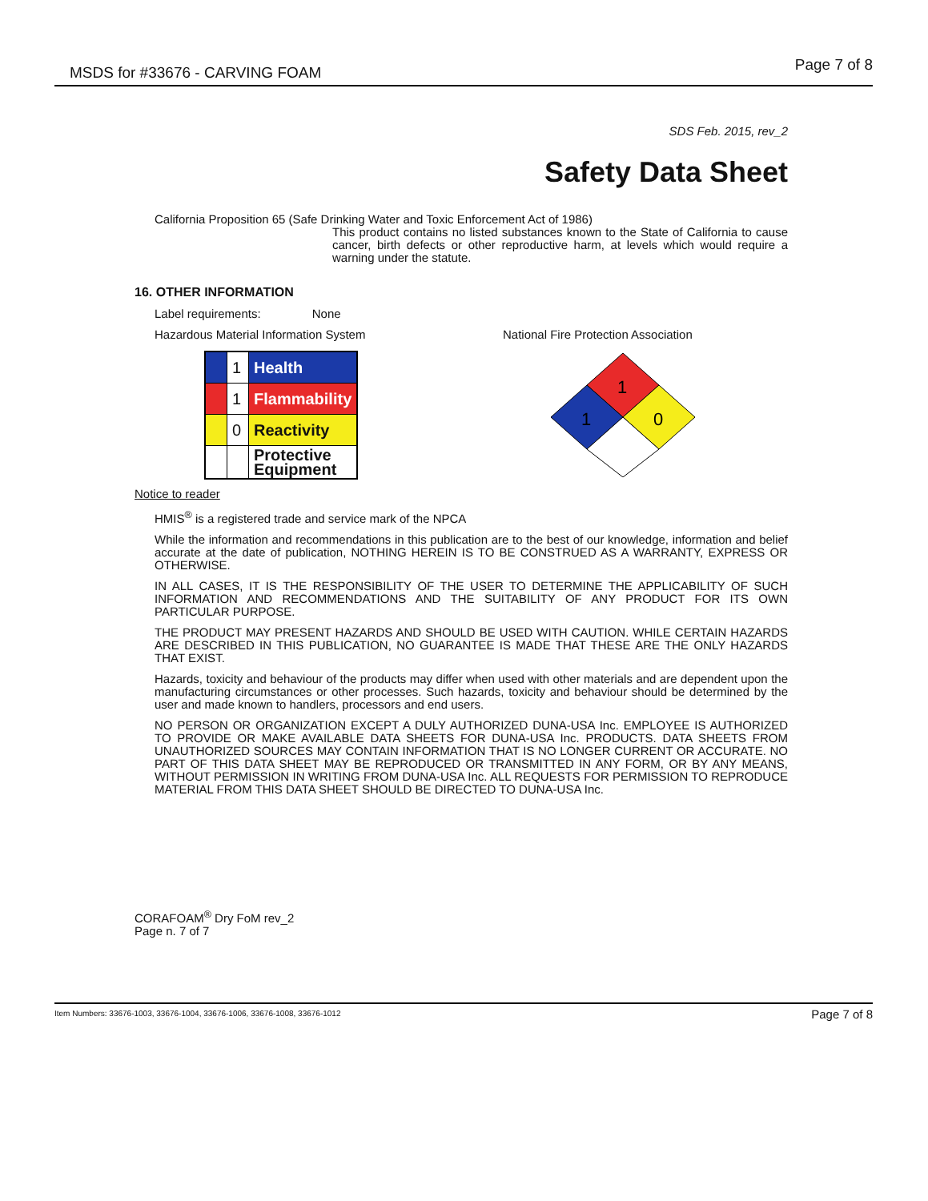MSDS for #33676 - CARVING FOAM Page 7 of 8
SDS Feb. 2015, rev_2
Safety Data Sheet
California Proposition 65 (Safe Drinking Water and Toxic Enforcement Act of 1986)
This product contains no listed substances known to the State of California to cause cancer, birth defects or other reproductive harm, at levels which would require a warning under the statute.
16. OTHER INFORMATION
Label requirements: None
Hazardous Material Information System
| | 1 | Health |
| | 1 | Flammability |
| | 0 | Reactivity |
| | | Protective Equipment |
National Fire Protection Association
1
1
0
Notice to reader
HMIS<sup>®</sup> is a registered trade and service mark of the NPCA
While the information and recommendations in this publication are to the best of our knowledge, information and belief accurate at the date of publication, NOTHING HEREIN IS TO BE CONSTRUED AS A WARRANTY, EXPRESS OR OTHERWISE.
IN ALL CASES, IT IS THE RESPONSIBILITY OF THE USER TO DETERMINE THE APPLICABILITY OF SUCH INFORMATION AND RECOMMENDATIONS AND THE SUITABILITY OF ANY PRODUCT FOR ITS OWN PARTICULAR PURPOSE.
THE PRODUCT MAY PRESENT HAZARDS AND SHOULD BE USED WITH CAUTION. WHILE CERTAIN HAZARDS ARE DESCRIBED IN THIS PUBLICATION, NO GUARANTEE IS MADE THAT THESE ARE THE ONLY HAZARDS THAT EXIST.
Hazards, toxicity and behaviour of the products may differ when used with other materials and are dependent upon the manufacturing circumstances or other processes. Such hazards, toxicity and behaviour should be determined by the user and made known to handlers, processors and end users.
NO PERSON OR ORGANIZATION EXCEPT A DULY AUTHORIZED DUNA-USA Inc. EMPLOYEE IS AUTHORIZED TO PROVIDE OR MAKE AVAILABLE DATA SHEETS FOR DUNA-USA Inc. PRODUCTS. DATA SHEETS FROM UNAUTHORIZED SOURCES MAY CONTAIN INFORMATION THAT IS NO LONGER CURRENT OR ACCURATE. NO PART OF THIS DATA SHEET MAY BE REPRODUCED OR TRANSMITTED IN ANY FORM, OR BY ANY MEANS, WITHOUT PERMISSION IN WRITING FROM DUNA-USA Inc. ALL REQUESTS FOR PERMISSION TO REPRODUCE MATERIAL FROM THIS DATA SHEET SHOULD BE DIRECTED TO DUNA-USA Inc.
CORAFOAM<sup>®</sup> Dry FoM rev_2
Page n. 7 of 7
Item Numbers: 33676-1003, 33676-1004, 33676-1006, 33676-1008, 33676-1012 Page 7 of 8